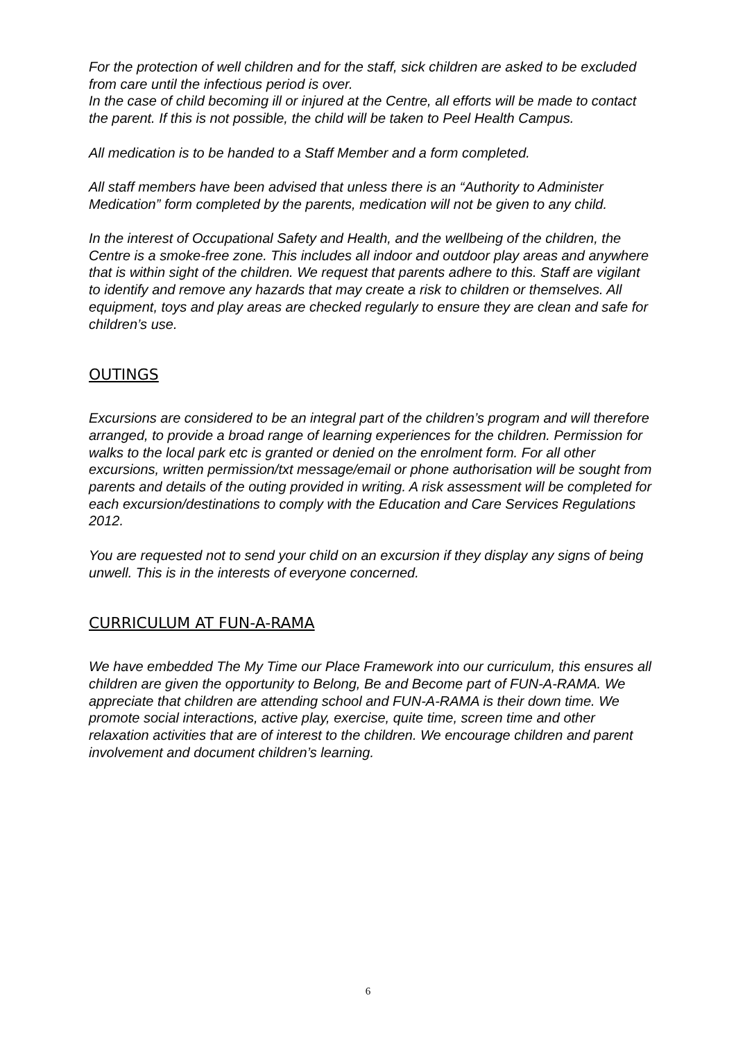For the protection of well children and for the staff, sick children are asked to be excluded from care until the infectious period is over.
In the case of child becoming ill or injured at the Centre, all efforts will be made to contact the parent. If this is not possible, the child will be taken to Peel Health Campus.
All medication is to be handed to a Staff Member and a form completed.
All staff members have been advised that unless there is an “Authority to Administer Medication” form completed by the parents, medication will not be given to any child.
In the interest of Occupational Safety and Health, and the wellbeing of the children, the Centre is a smoke-free zone. This includes all indoor and outdoor play areas and anywhere that is within sight of the children. We request that parents adhere to this. Staff are vigilant to identify and remove any hazards that may create a risk to children or themselves. All equipment, toys and play areas are checked regularly to ensure they are clean and safe for children’s use.
OUTINGS
Excursions are considered to be an integral part of the children’s program and will therefore arranged, to provide a broad range of learning experiences for the children. Permission for walks to the local park etc is granted or denied on the enrolment form. For all other excursions, written permission/txt message/email or phone authorisation will be sought from parents and details of the outing provided in writing. A risk assessment will be completed for each excursion/destinations to comply with the Education and Care Services Regulations 2012.
You are requested not to send your child on an excursion if they display any signs of being unwell. This is in the interests of everyone concerned.
CURRICULUM AT FUN-A-RAMA
We have embedded The My Time our Place Framework into our curriculum, this ensures all children are given the opportunity to Belong, Be and Become part of FUN-A-RAMA. We appreciate that children are attending school and FUN-A-RAMA is their down time. We promote social interactions, active play, exercise, quite time, screen time and other relaxation activities that are of interest to the children. We encourage children and parent involvement and document children’s learning.
6